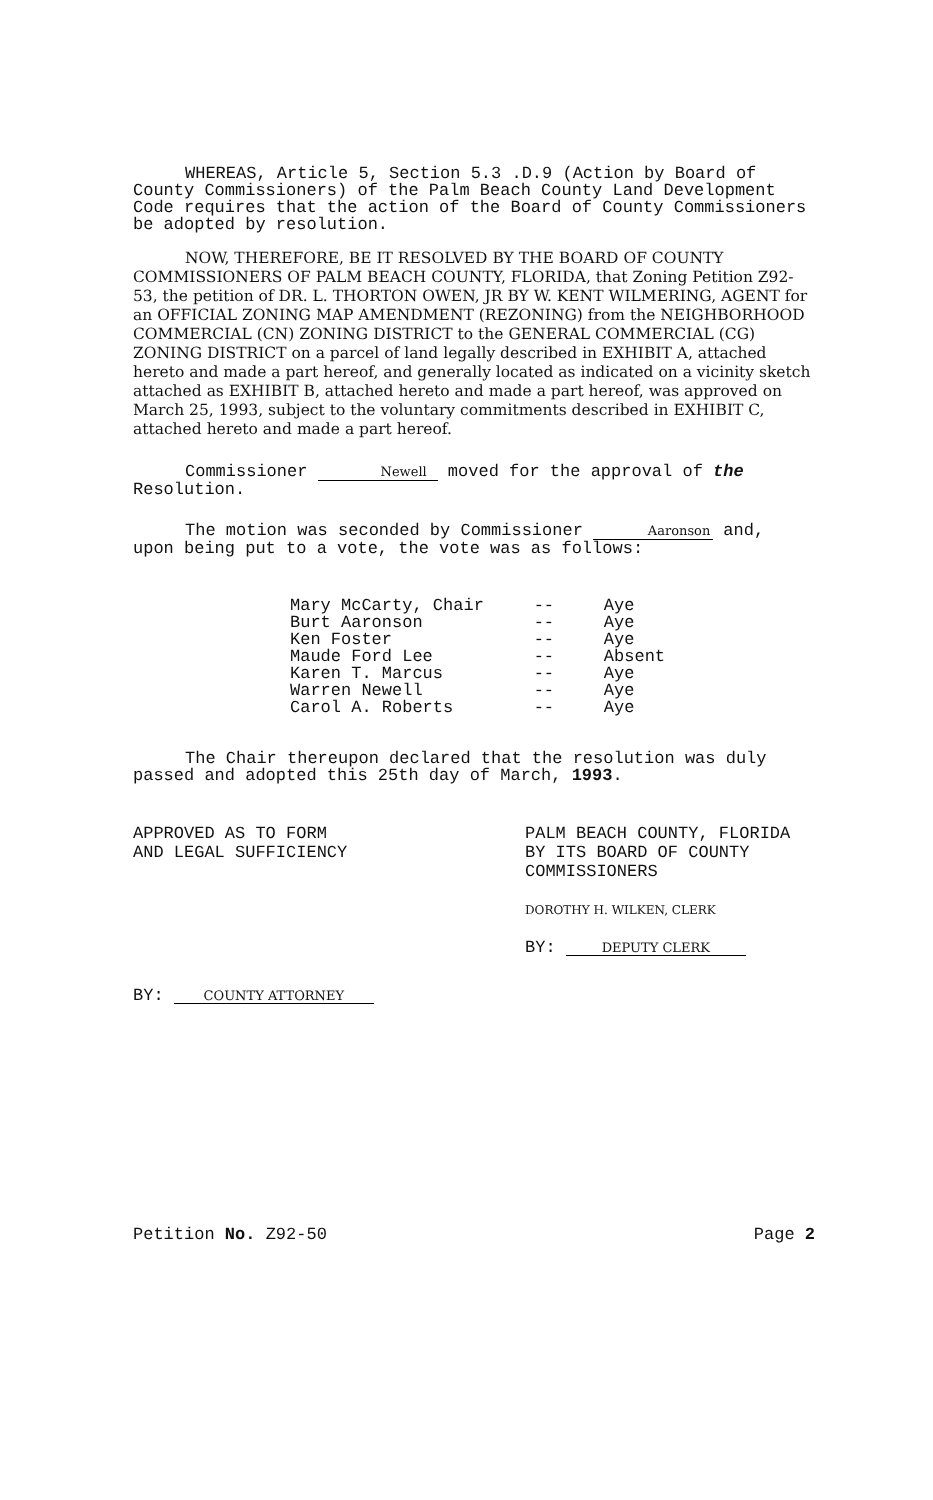WHEREAS, Article 5, Section 5.3 .D.9 (Action by Board of County Commissioners) of the Palm Beach County Land Development Code requires that the action of the Board of County Commissioners be adopted by resolution.
NOW, THEREFORE, BE IT RESOLVED BY THE BOARD OF COUNTY COMMISSIONERS OF PALM BEACH COUNTY, FLORIDA, that Zoning Petition Z92-53, the petition of DR. L. THORTON OWEN, JR BY W. KENT WILMERING, AGENT for an OFFICIAL ZONING MAP AMENDMENT (REZONING) from the NEIGHBORHOOD COMMERCIAL (CN) ZONING DISTRICT to the GENERAL COMMERCIAL (CG) ZONING DISTRICT on a parcel of land legally described in EXHIBIT A, attached hereto and made a part hereof, and generally located as indicated on a vicinity sketch attached as EXHIBIT B, attached hereto and made a part hereof, was approved on March 25, 1993, subject to the voluntary commitments described in EXHIBIT C, attached hereto and made a part hereof.
Commissioner Newell moved for the approval of the Resolution.
The motion was seconded by Commissioner Aaronson and, upon being put to a vote, the vote was as follows:
| Mary McCarty, Chair | -- | Aye |
| Burt Aaronson | -- | Aye |
| Ken Foster | -- | Aye |
| Maude Ford Lee | -- | Absent |
| Karen T. Marcus | -- | Aye |
| Warren Newell | -- | Aye |
| Carol A. Roberts | -- | Aye |
The Chair thereupon declared that the resolution was duly passed and adopted this 25th day of March, 1993.
APPROVED AS TO FORM
AND LEGAL SUFFICIENCY
BY: COUNTY ATTORNEY
PALM BEACH COUNTY, FLORIDA
BY ITS BOARD OF COUNTY
COMMISSIONERS
DOROTHY H. WILKEN, CLERK
BY: DEPUTY CLERK
Petition No. Z92-50 Page 2